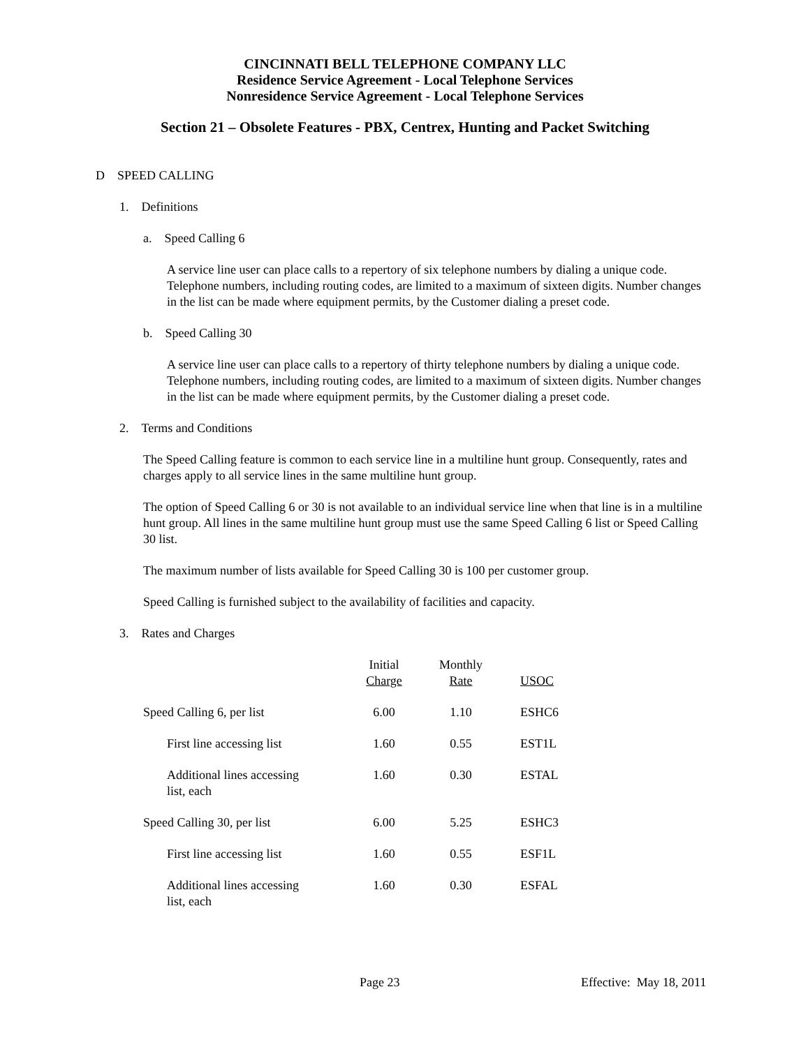CINCINNATI BELL TELEPHONE COMPANY LLC
Residence Service Agreement - Local Telephone Services
Nonresidence Service Agreement - Local Telephone Services
Section 21 – Obsolete Features - PBX, Centrex, Hunting and Packet Switching
D SPEED CALLING
1. Definitions
a. Speed Calling 6
A service line user can place calls to a repertory of six telephone numbers by dialing a unique code. Telephone numbers, including routing codes, are limited to a maximum of sixteen digits. Number changes in the list can be made where equipment permits, by the Customer dialing a preset code.
b. Speed Calling 30
A service line user can place calls to a repertory of thirty telephone numbers by dialing a unique code. Telephone numbers, including routing codes, are limited to a maximum of sixteen digits. Number changes in the list can be made where equipment permits, by the Customer dialing a preset code.
2. Terms and Conditions
The Speed Calling feature is common to each service line in a multiline hunt group. Consequently, rates and charges apply to all service lines in the same multiline hunt group.
The option of Speed Calling 6 or 30 is not available to an individual service line when that line is in a multiline hunt group. All lines in the same multiline hunt group must use the same Speed Calling 6 list or Speed Calling 30 list.
The maximum number of lists available for Speed Calling 30 is 100 per customer group.
Speed Calling is furnished subject to the availability of facilities and capacity.
3. Rates and Charges
| | Initial Charge | Monthly Rate | USOC |
| --- | --- | --- | --- |
| Speed Calling 6, per list | 6.00 | 1.10 | ESHC6 |
| First line accessing list | 1.60 | 0.55 | EST1L |
| Additional lines accessing list, each | 1.60 | 0.30 | ESTAL |
| Speed Calling 30, per list | 6.00 | 5.25 | ESHC3 |
| First line accessing list | 1.60 | 0.55 | ESF1L |
| Additional lines accessing list, each | 1.60 | 0.30 | ESFAL |
Page 23 Effective: May 18, 2011